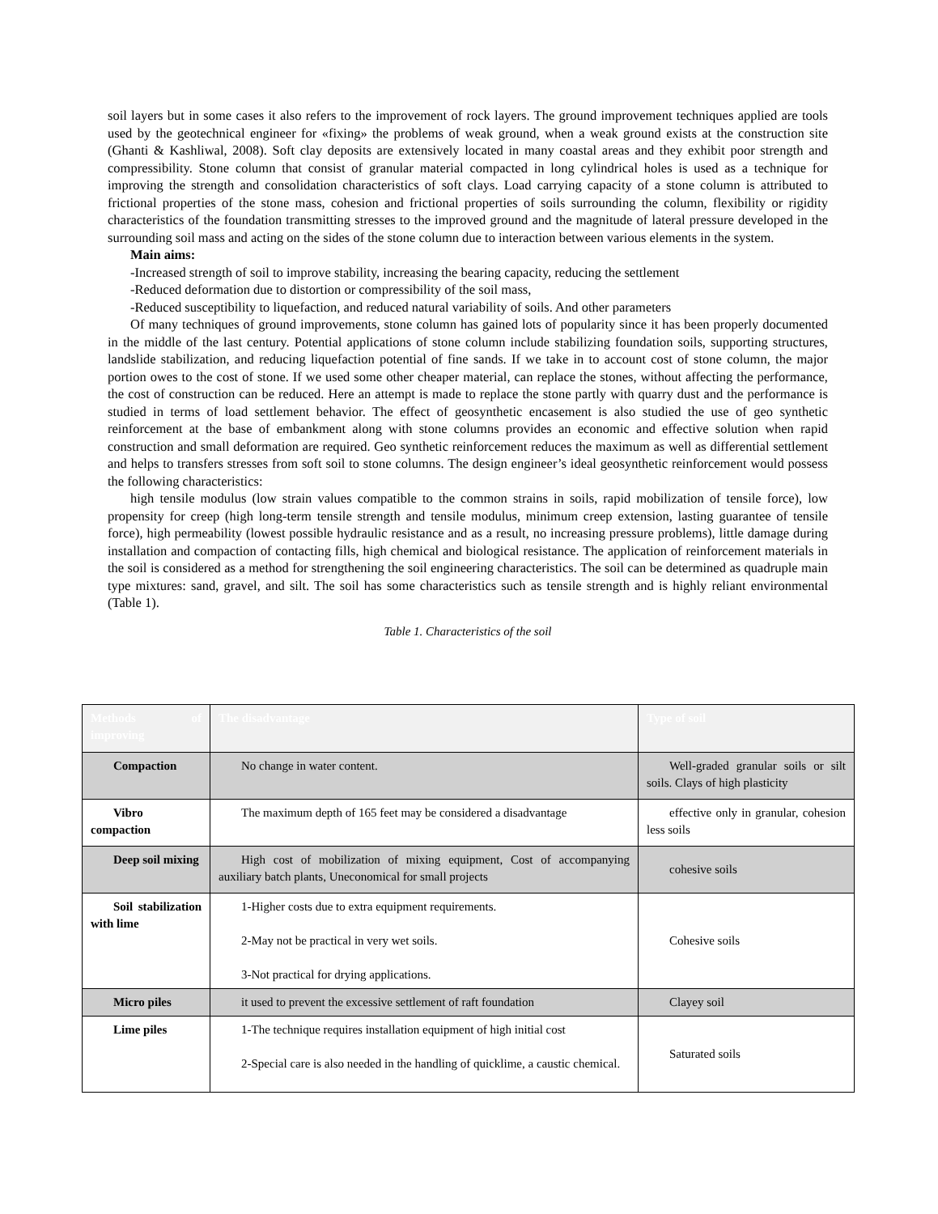soil layers but in some cases it also refers to the improvement of rock layers. The ground improvement techniques applied are tools used by the geotechnical engineer for «fixing» the problems of weak ground, when a weak ground exists at the construction site (Ghanti & Kashliwal, 2008). Soft clay deposits are extensively located in many coastal areas and they exhibit poor strength and compressibility. Stone column that consist of granular material compacted in long cylindrical holes is used as a technique for improving the strength and consolidation characteristics of soft clays. Load carrying capacity of a stone column is attributed to frictional properties of the stone mass, cohesion and frictional properties of soils surrounding the column, flexibility or rigidity characteristics of the foundation transmitting stresses to the improved ground and the magnitude of lateral pressure developed in the surrounding soil mass and acting on the sides of the stone column due to interaction between various elements in the system.
Main aims:
-Increased strength of soil to improve stability, increasing the bearing capacity, reducing the settlement
-Reduced deformation due to distortion or compressibility of the soil mass,
-Reduced susceptibility to liquefaction, and reduced natural variability of soils. And other parameters
Of many techniques of ground improvements, stone column has gained lots of popularity since it has been properly documented in the middle of the last century. Potential applications of stone column include stabilizing foundation soils, supporting structures, landslide stabilization, and reducing liquefaction potential of fine sands. If we take in to account cost of stone column, the major portion owes to the cost of stone. If we used some other cheaper material, can replace the stones, without affecting the performance, the cost of construction can be reduced. Here an attempt is made to replace the stone partly with quarry dust and the performance is studied in terms of load settlement behavior. The effect of geosynthetic encasement is also studied the use of geo synthetic reinforcement at the base of embankment along with stone columns provides an economic and effective solution when rapid construction and small deformation are required. Geo synthetic reinforcement reduces the maximum as well as differential settlement and helps to transfers stresses from soft soil to stone columns. The design engineer’s ideal geosynthetic reinforcement would possess the following characteristics:
high tensile modulus (low strain values compatible to the common strains in soils, rapid mobilization of tensile force), low propensity for creep (high long-term tensile strength and tensile modulus, minimum creep extension, lasting guarantee of tensile force), high permeability (lowest possible hydraulic resistance and as a result, no increasing pressure problems), little damage during installation and compaction of contacting fills, high chemical and biological resistance. The application of reinforcement materials in the soil is considered as a method for strengthening the soil engineering characteristics. The soil can be determined as quadruple main type mixtures: sand, gravel, and silt. The soil has some characteristics such as tensile strength and is highly reliant environmental (Table 1).
Table 1. Characteristics of the soil
| Methods of improving | The disadvantage | Type of soil |
| --- | --- | --- |
| Compaction | No change in water content. | Well-graded granular soils or silt soils. Clays of high plasticity |
| Vibro compaction | The maximum depth of 165 feet may be considered a disadvantage | effective only in granular, cohesion less soils |
| Deep soil mixing | High cost of mobilization of mixing equipment, Cost of accompanying auxiliary batch plants, Uneconomical for small projects | cohesive soils |
| Soil stabilization with lime | 1-Higher costs due to extra equipment requirements. 2-May not be practical in very wet soils. 3-Not practical for drying applications. | Cohesive soils |
| Micro piles | it used to prevent the excessive settlement of raft foundation | Clayey soil |
| Lime piles | 1-The technique requires installation equipment of high initial cost 2-Special care is also needed in the handling of quicklime, a caustic chemical. | Saturated soils |